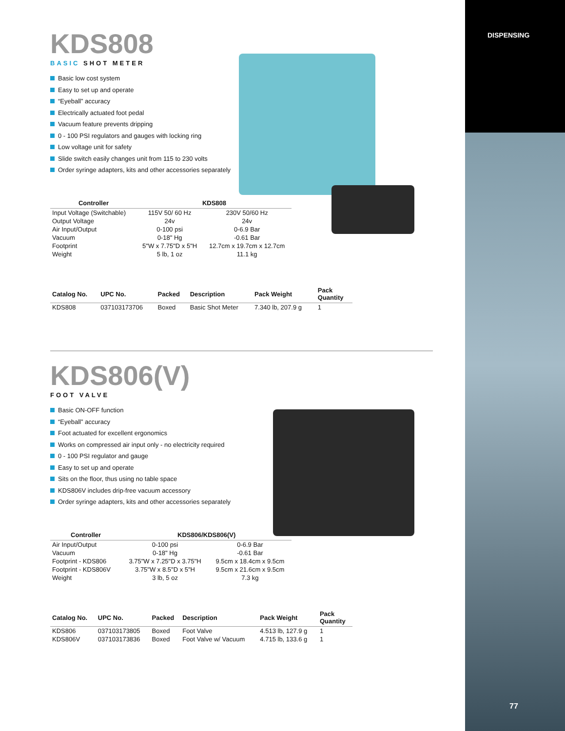DISPENSING
KDS808
BASIC SHOT METER
Basic low cost system
Easy to set up and operate
“Eyeball” accuracy
Electrically actuated foot pedal
Vacuum feature prevents dripping
0 - 100 PSI regulators and gauges with locking ring
Low voltage unit for safety
Slide switch easily changes unit from 115 to 230 volts
Order syringe adapters, kits and other accessories separately
| Controller | KDS808 | |
| --- | --- | --- |
| Input Voltage (Switchable) | 115V 50/ 60 Hz | 230V 50/60 Hz |
| Output Voltage | 24v | 24v |
| Air Input/Output | 0-100 psi | 0-6.9 Bar |
| Vacuum | 0-18" Hg | -0.61 Bar |
| Footprint | 5"W x 7.75"D x 5"H | 12.7cm x 19.7cm x 12.7cm |
| Weight | 5 lb, 1 oz | 11.1 kg |
| Catalog No. | UPC No. | Packed | Description | Pack Weight | Pack Quantity |
| --- | --- | --- | --- | --- | --- |
| KDS808 | 037103173706 | Boxed | Basic Shot Meter | 7.340 lb, 207.9 g | 1 |
KDS806(V)
FOOT VALVE
Basic ON-OFF function
“Eyeball” accuracy
Foot actuated for excellent ergonomics
Works on compressed air input only - no electricity required
0 - 100 PSI regulator and gauge
Easy to set up and operate
Sits on the floor, thus using no table space
KDS806V includes drip-free vacuum accessory
Order syringe adapters, kits and other accessories separately
| Controller | KDS806/KDS806(V) | |
| --- | --- | --- |
| Air Input/Output | 0-100 psi | 0-6.9 Bar |
| Vacuum | 0-18" Hg | -0.61 Bar |
| Footprint - KDS806 | 3.75"W x 7.25"D x 3.75"H | 9.5cm x 18.4cm x 9.5cm |
| Footprint - KDS806V | 3.75"W x 8.5"D x 5"H | 9.5cm x 21.6cm x 9.5cm |
| Weight | 3 lb, 5 oz | 7.3 kg |
| Catalog No. | UPC No. | Packed | Description | Pack Weight | Pack Quantity |
| --- | --- | --- | --- | --- | --- |
| KDS806 | 037103173805 | Boxed | Foot Valve | 4.513 lb, 127.9 g | 1 |
| KDS806V | 037103173836 | Boxed | Foot Valve w/ Vacuum | 4.715 lb, 133.6 g | 1 |
77